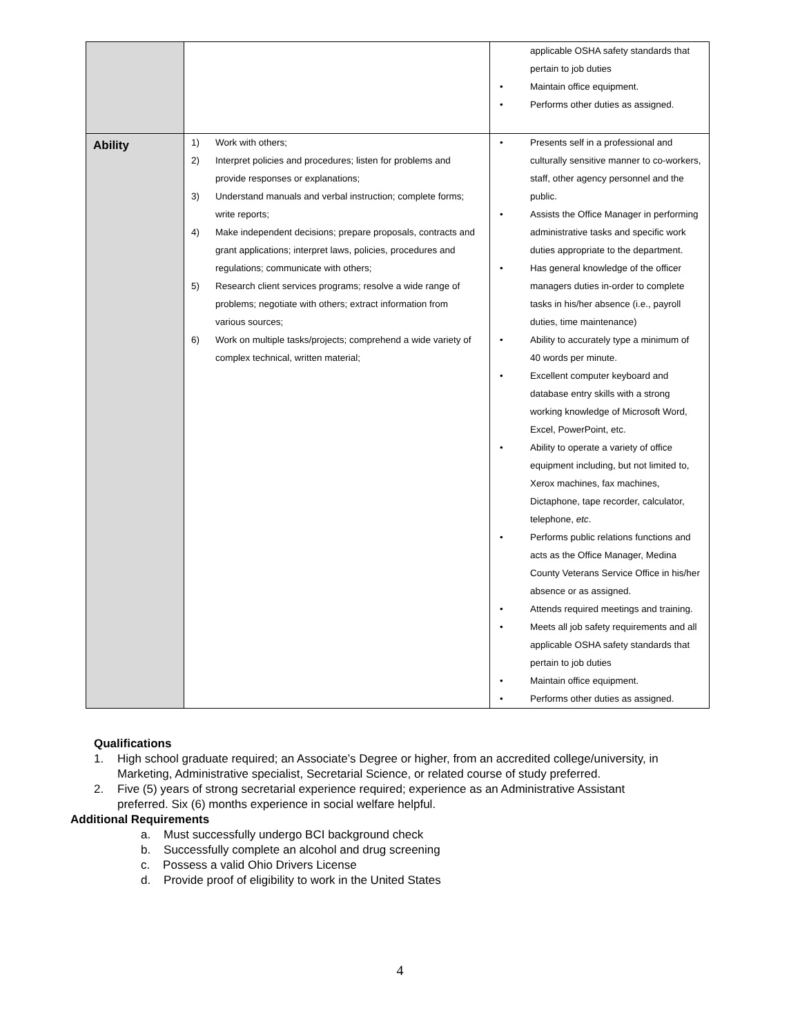| | | applicable OSHA safety standards that pertain to job duties • Maintain office equipment. • Performs other duties as assigned. |
| Ability | 1) Work with others; 2) Interpret policies and procedures; listen for problems and provide responses or explanations; 3) Understand manuals and verbal instruction; complete forms; write reports; 4) Make independent decisions; prepare proposals, contracts and grant applications; interpret laws, policies, procedures and regulations; communicate with others; 5) Research client services programs; resolve a wide range of problems; negotiate with others; extract information from various sources; 6) Work on multiple tasks/projects; comprehend a wide variety of complex technical, written material; | • Presents self in a professional and culturally sensitive manner to co-workers, staff, other agency personnel and the public. • Assists the Office Manager in performing administrative tasks and specific work duties appropriate to the department. • Has general knowledge of the officer managers duties in-order to complete tasks in his/her absence (i.e., payroll duties, time maintenance) • Ability to accurately type a minimum of 40 words per minute. • Excellent computer keyboard and database entry skills with a strong working knowledge of Microsoft Word, Excel, PowerPoint, etc. • Ability to operate a variety of office equipment including, but not limited to, Xerox machines, fax machines, Dictaphone, tape recorder, calculator, telephone, etc . • Performs public relations functions and acts as the Office Manager, Medina County Veterans Service Office in his/her absence or as assigned. • Attends required meetings and training. • Meets all job safety requirements and all applicable OSHA safety standards that pertain to job duties • Maintain office equipment. • Performs other duties as assigned. |
Qualifications
1. High school graduate required; an Associate’s Degree or higher, from an accredited college/university, in Marketing, Administrative specialist, Secretarial Science, or related course of study preferred.
2. Five (5) years of strong secretarial experience required; experience as an Administrative Assistant preferred. Six (6) months experience in social welfare helpful.
Additional Requirements
a. Must successfully undergo BCI background check
b. Successfully complete an alcohol and drug screening
c. Possess a valid Ohio Drivers License
d. Provide proof of eligibility to work in the United States
4